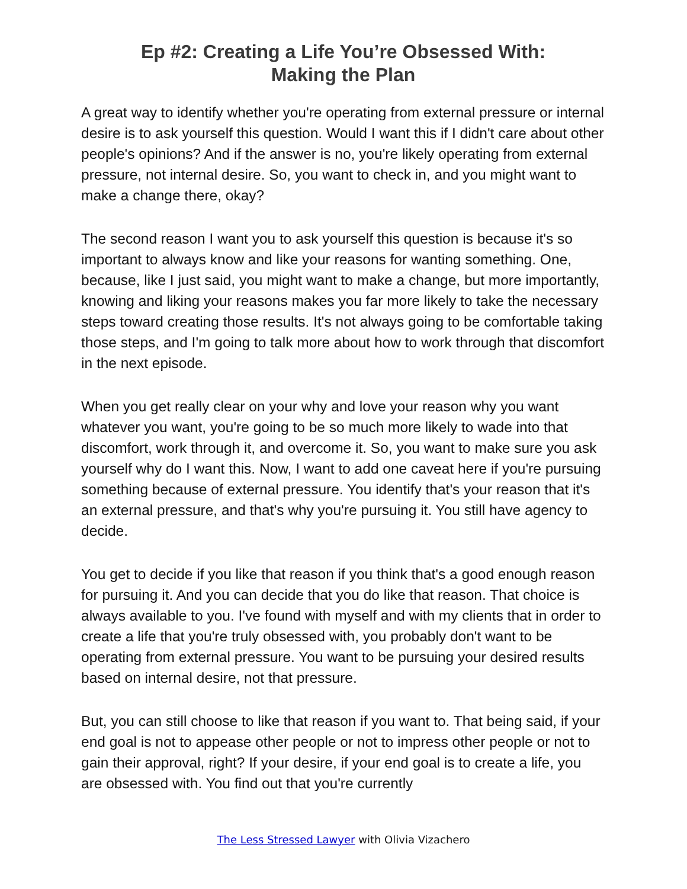Ep #2: Creating a Life You’re Obsessed With:
Making the Plan
A great way to identify whether you're operating from external pressure or internal desire is to ask yourself this question. Would I want this if I didn't care about other people's opinions? And if the answer is no, you're likely operating from external pressure, not internal desire. So, you want to check in, and you might want to make a change there, okay?
The second reason I want you to ask yourself this question is because it's so important to always know and like your reasons for wanting something. One, because, like I just said, you might want to make a change, but more importantly, knowing and liking your reasons makes you far more likely to take the necessary steps toward creating those results. It's not always going to be comfortable taking those steps, and I'm going to talk more about how to work through that discomfort in the next episode.
When you get really clear on your why and love your reason why you want whatever you want, you're going to be so much more likely to wade into that discomfort, work through it, and overcome it. So, you want to make sure you ask yourself why do I want this. Now, I want to add one caveat here if you're pursuing something because of external pressure. You identify that's your reason that it's an external pressure, and that's why you're pursuing it. You still have agency to decide.
You get to decide if you like that reason if you think that's a good enough reason for pursuing it. And you can decide that you do like that reason. That choice is always available to you. I've found with myself and with my clients that in order to create a life that you're truly obsessed with, you probably don't want to be operating from external pressure. You want to be pursuing your desired results based on internal desire, not that pressure.
But, you can still choose to like that reason if you want to. That being said, if your end goal is not to appease other people or not to impress other people or not to gain their approval, right? If your desire, if your end goal is to create a life, you are obsessed with. You find out that you're currently
The Less Stressed Lawyer with Olivia Vizachero